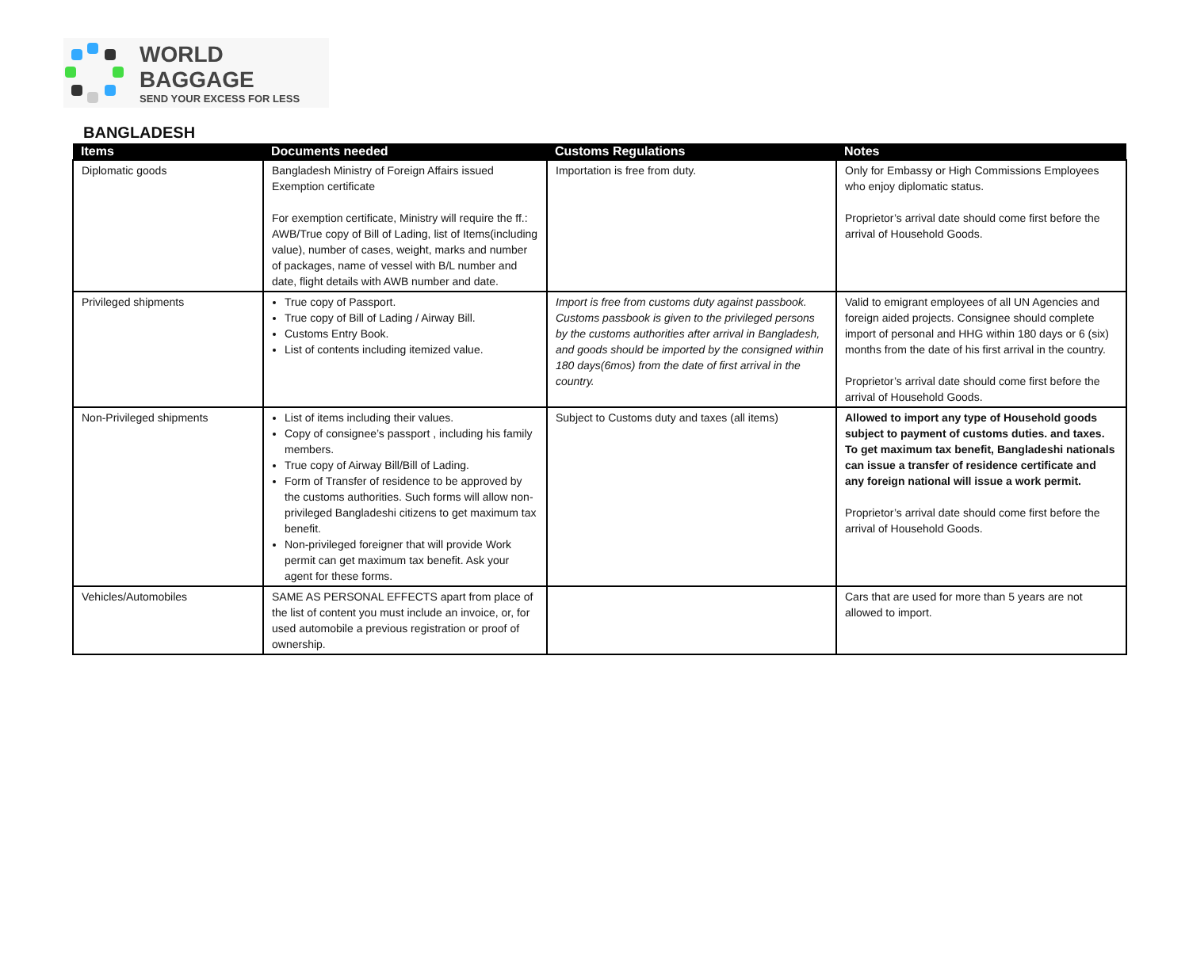WORLD BAGGAGE
SEND YOUR EXCESS FOR LESS
BANGLADESH
| Items | Documents needed | Customs Regulations | Notes |
| --- | --- | --- | --- |
| Diplomatic goods | Bangladesh Ministry of Foreign Affairs issued Exemption certificate For exemption certificate, Ministry will require the ff.: AWB/True copy of Bill of Lading, list of Items(including value), number of cases, weight, marks and number of packages, name of vessel with B/L number and date, flight details with AWB number and date. | Importation is free from duty. | Only for Embassy or High Commissions Employees who enjoy diplomatic status. Proprietor’s arrival date should come first before the arrival of Household Goods. |
| Privileged shipments | True copy of Passport. True copy of Bill of Lading / Airway Bill. Customs Entry Book. List of contents including itemized value. | Import is free from customs duty against passbook. Customs passbook is given to the privileged persons by the customs authorities after arrival in Bangladesh, and goods should be imported by the consigned within 180 days(6mos) from the date of first arrival in the country. | Valid to emigrant employees of all UN Agencies and foreign aided projects. Consignee should complete import of personal and HHG within 180 days or 6 (six) months from the date of his first arrival in the country. Proprietor’s arrival date should come first before the arrival of Household Goods. |
| Non-Privileged shipments | List of items including their values. Copy of consignee’s passport , including his family members. True copy of Airway Bill/Bill of Lading. Form of Transfer of residence to be approved by the customs authorities. Such forms will allow non-privileged Bangladeshi citizens to get maximum tax benefit. Non-privileged foreigner that will provide Work permit can get maximum tax benefit. Ask your agent for these forms. | Subject to Customs duty and taxes (all items) | Allowed to import any type of Household goods subject to payment of customs duties. and taxes. To get maximum tax benefit, Bangladeshi nationals can issue a transfer of residence certificate and any foreign national will issue a work permit. Proprietor’s arrival date should come first before the arrival of Household Goods. |
| Vehicles/Automobiles | SAME AS PERSONAL EFFECTS apart from place of the list of content you must include an invoice, or, for used automobile a previous registration or proof of ownership. | | Cars that are used for more than 5 years are not allowed to import. |